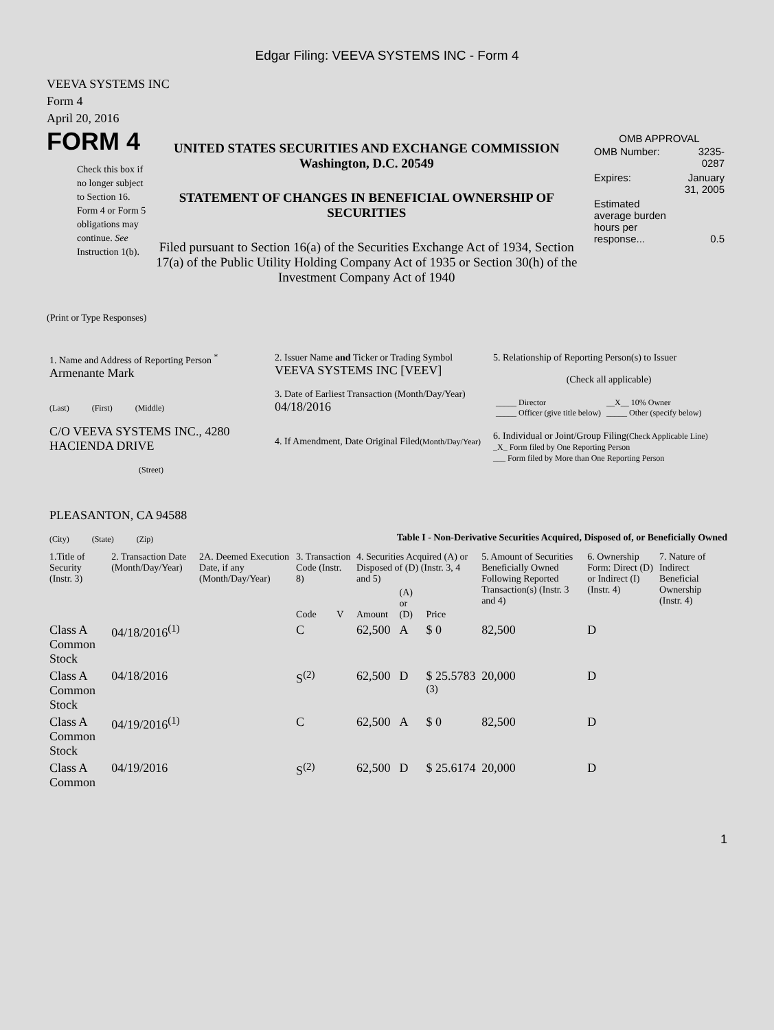Edgar Filing: VEEVA SYSTEMS INC - Form 4
VEEVA SYSTEMS INC
Form 4
April 20, 2016
FORM 4
Check this box if no longer subject to Section 16. Form 4 or Form 5 obligations may continue. See Instruction 1(b).
UNITED STATES SECURITIES AND EXCHANGE COMMISSION
Washington, D.C. 20549
STATEMENT OF CHANGES IN BENEFICIAL OWNERSHIP OF SECURITIES
Filed pursuant to Section 16(a) of the Securities Exchange Act of 1934, Section 17(a) of the Public Utility Holding Company Act of 1935 or Section 30(h) of the Investment Company Act of 1940
OMB APPROVAL
| OMB Number: | 3235-0287 |
| Expires: | January 31, 2005 |
| Estimated average burden hours per response... | 0.5 |
(Print or Type Responses)
| 1. Name and Address of Reporting Person <sup>*</sup> Armenante Mark (Last) (First) (Middle) C/O VEEVA SYSTEMS INC., 4280 HACIENDA DRIVE (Street) PLEASANTON, CA 94588 (City) (State) (Zip) | 2. Issuer Name and Ticker or Trading Symbol VEEVA SYSTEMS INC [VEEV] 3. Date of Earliest Transaction (Month/Day/Year) 04/18/2016 4. If Amendment, Date Original Filed (Month/Day/Year) | 5. Relationship of Reporting Person(s) to Issuer (Check all applicable) / _____ Director _____ Officer (give title below) / __X__ 10% Owner _____ Other (specify below) / 6. Individual or Joint/Group Filing (Check Applicable Line) _X_ Form filed by One Reporting Person ___ Form filed by More than One Reporting Person |
Table I - Non-Derivative Securities Acquired, Disposed of, or Beneficially Owned
| 1.Title of Security (Instr. 3) | 2. Transaction Date (Month/Day/Year) | 2A. Deemed Execution Date, if any (Month/Day/Year) | 3. Transaction Code (Instr. 8) | | 4. Securities Acquired (A) or Disposed of (D) (Instr. 3, 4 and 5) | | | 5. Amount of Securities Beneficially Owned Following Reported Transaction(s) (Instr. 3 and 4) | 6. Ownership Form: Direct (D) or Indirect (I) (Instr. 4) | 7. Nature of Indirect Beneficial Ownership (Instr. 4) |
| --- | --- | --- | --- | --- | --- | --- | --- | --- | --- | --- |
| | | | Code | V | Amount | (A) or (D) | Price | | | |
| Class A Common Stock | 04/18/2016<sup>(1)</sup> | | C | | 62,500 | A | $ 0 | 82,500 | D | |
| Class A Common Stock | 04/18/2016 | | S<sup>(2)</sup> | | 62,500 | D | $ 25.5783 <sup>(3)</sup> | 20,000 | D | |
| Class A Common Stock | 04/19/2016<sup>(1)</sup> | | C | | 62,500 | A | $ 0 | 82,500 | D | |
| Class A Common | 04/19/2016 | | S<sup>(2)</sup> | | 62,500 | D | $ 25.6174 | 20,000 | D | |
1